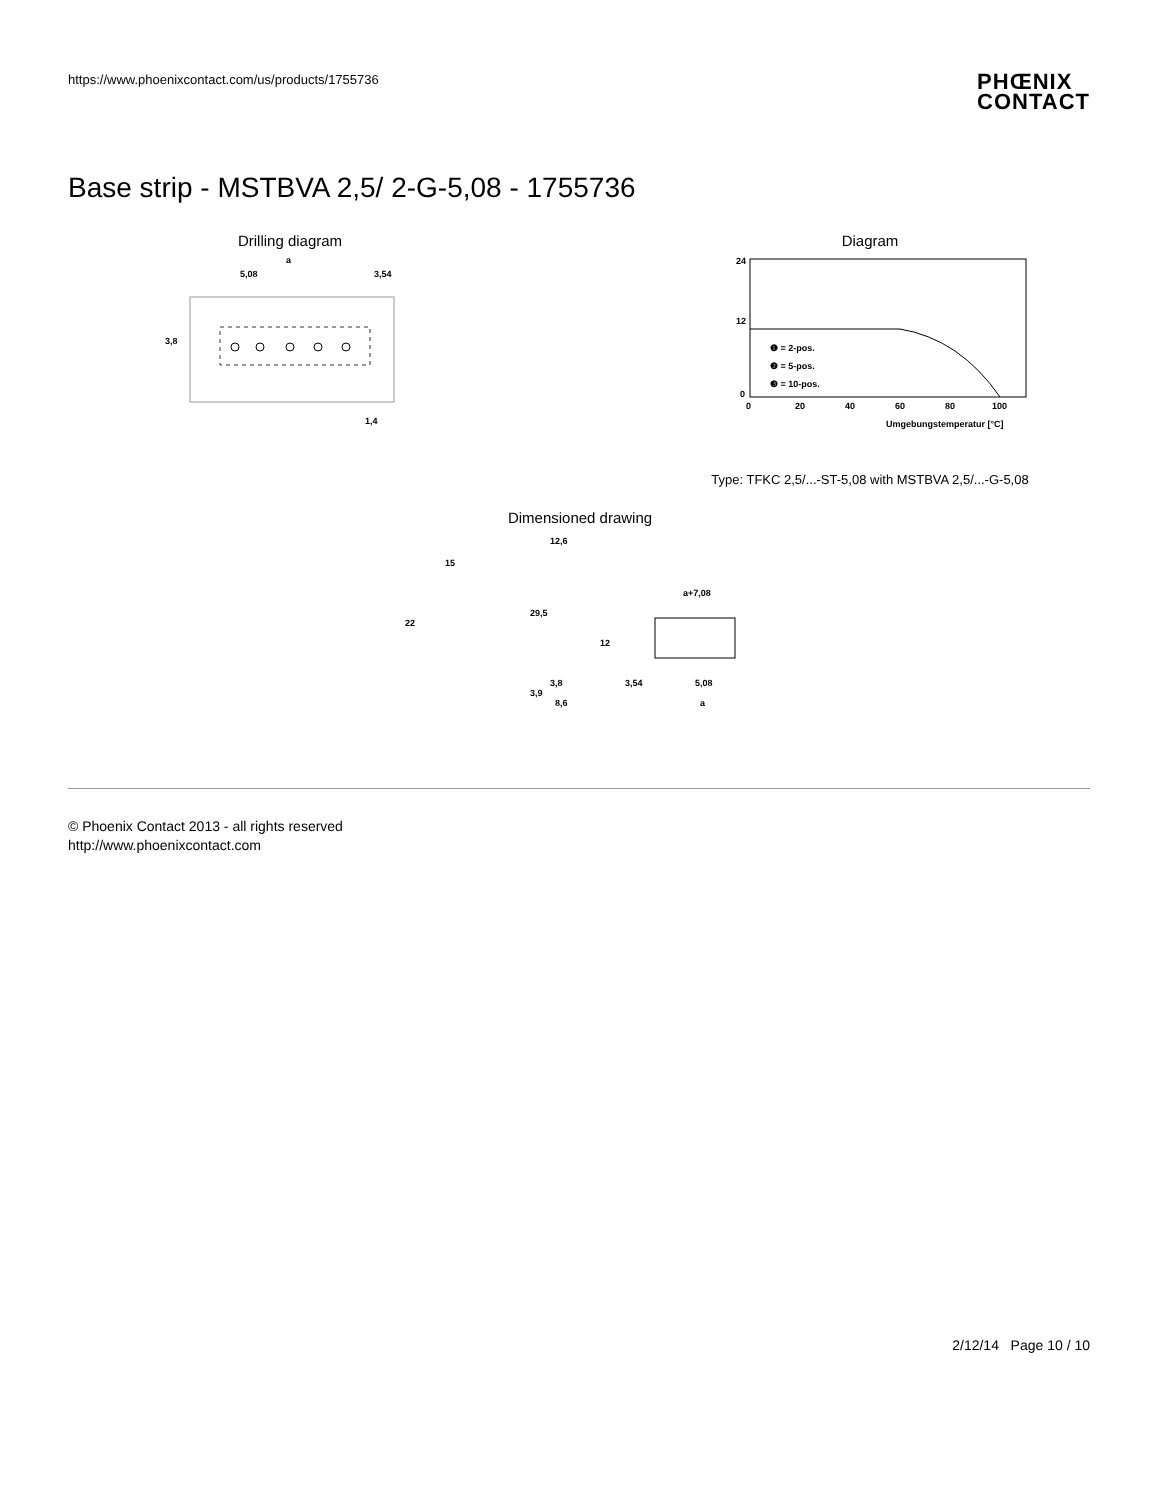https://www.phoenixcontact.com/us/products/1755736 PHŒNIX
CONTACT
Base strip - MSTBVA 2,5/ 2-G-5,08 - 1755736
Drilling diagram
a
5,08
3,54
3,8
1,4
Diagram
24
12
0
0
20
40
60
80
100
❶ = 2-pos.
❷ = 5-pos.
❸ = 10-pos.
Umgebungstemperatur [°C]
Type: TFKC 2,5/...-ST-5,08 with MSTBVA 2,5/...-G-5,08
Dimensioned drawing
15
22
12,6
29,5
12
3,8
3,9
8,6
a+7,08
3,54
5,08
a
© Phoenix Contact 2013 - all rights reserved
http://www.phoenixcontact.com
2/12/14 Page 10 / 10